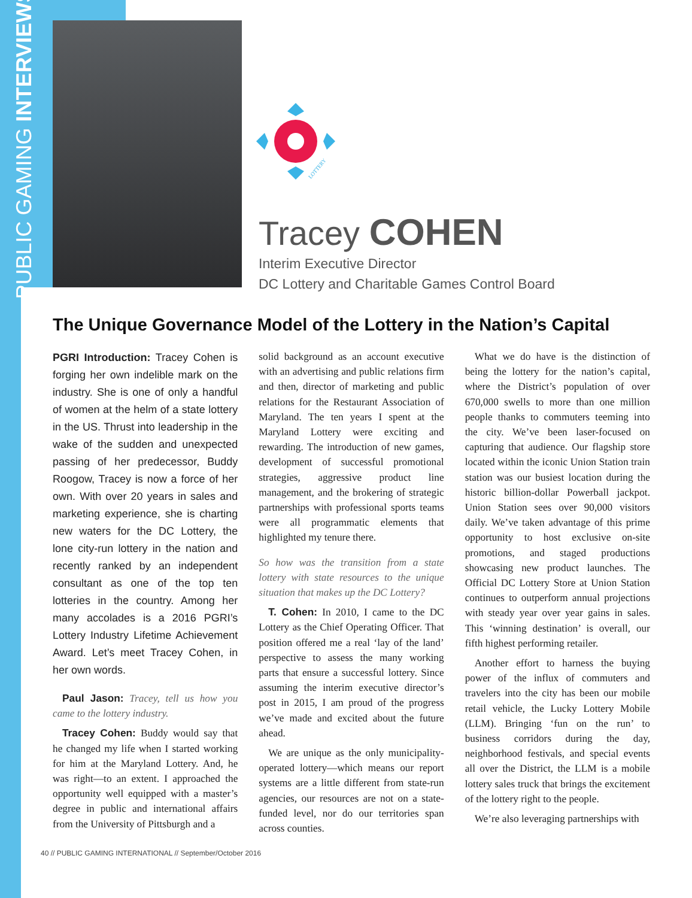PUBLIC GAMING INTERVIEWS
LOTTERY
Tracey COHEN
Interim Executive Director
DC Lottery and Charitable Games Control Board
The Unique Governance Model of the Lottery in the Nation’s Capital
PGRI Introduction: Tracey Cohen is forging her own indelible mark on the industry. She is one of only a handful of women at the helm of a state lottery in the US. Thrust into leadership in the wake of the sudden and unexpected passing of her predecessor, Buddy Roogow, Tracey is now a force of her own. With over 20 years in sales and marketing experience, she is charting new waters for the DC Lottery, the lone city-run lottery in the nation and recently ranked by an independent consultant as one of the top ten lotteries in the country. Among her many accolades is a 2016 PGRI’s Lottery Industry Lifetime Achievement Award. Let’s meet Tracey Cohen, in her own words.
Paul Jason: Tracey, tell us how you came to the lottery industry.
Tracey Cohen: Buddy would say that he changed my life when I started working for him at the Maryland Lottery. And, he was right—to an extent. I approached the opportunity well equipped with a master’s degree in public and international affairs from the University of Pittsburgh and a
solid background as an account executive with an advertising and public relations firm and then, director of marketing and public relations for the Restaurant Association of Maryland. The ten years I spent at the Maryland Lottery were exciting and rewarding. The introduction of new games, development of successful promotional strategies, aggressive product line management, and the brokering of strategic partnerships with professional sports teams were all programmatic elements that highlighted my tenure there.
So how was the transition from a state lottery with state resources to the unique situation that makes up the DC Lottery?
T. Cohen: In 2010, I came to the DC Lottery as the Chief Operating Officer. That position offered me a real ‘lay of the land’ perspective to assess the many working parts that ensure a successful lottery. Since assuming the interim executive director’s post in 2015, I am proud of the progress we’ve made and excited about the future ahead.
We are unique as the only municipality-operated lottery—which means our report systems are a little different from state-run agencies, our resources are not on a state-funded level, nor do our territories span across counties.
What we do have is the distinction of being the lottery for the nation’s capital, where the District’s population of over 670,000 swells to more than one million people thanks to commuters teeming into the city. We’ve been laser-focused on capturing that audience. Our flagship store located within the iconic Union Station train station was our busiest location during the historic billion-dollar Powerball jackpot. Union Station sees over 90,000 visitors daily. We’ve taken advantage of this prime opportunity to host exclusive on-site promotions, and staged productions showcasing new product launches. The Official DC Lottery Store at Union Station continues to outperform annual projections with steady year over year gains in sales. This ‘winning destination’ is overall, our fifth highest performing retailer.
Another effort to harness the buying power of the influx of commuters and travelers into the city has been our mobile retail vehicle, the Lucky Lottery Mobile (LLM). Bringing ‘fun on the run’ to business corridors during the day, neighborhood festivals, and special events all over the District, the LLM is a mobile lottery sales truck that brings the excitement of the lottery right to the people.
We’re also leveraging partnerships with
40 // PUBLIC GAMING INTERNATIONAL // September/October 2016